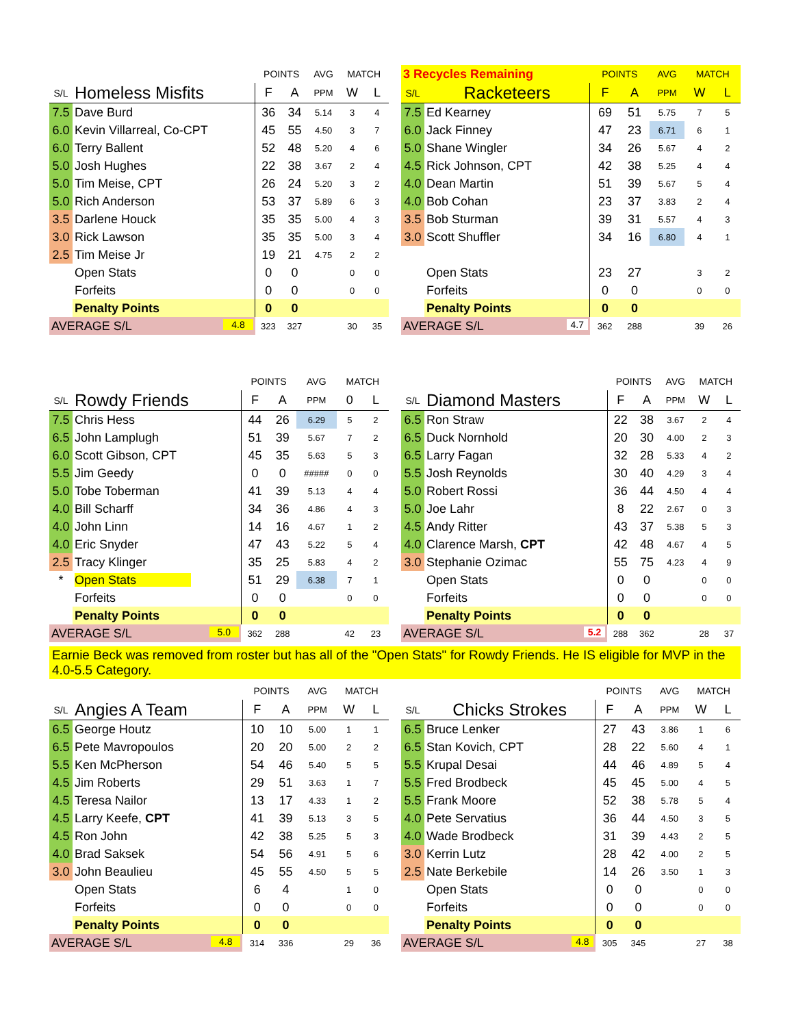| | | POINTS | | AVG | MATCH | |
| --- | --- | --- | --- | --- | --- | --- |
| S/L | Homeless Misfits | F | A | PPM | W | L |
| 7.5 | Dave Burd | 36 | 34 | 5.14 | 3 | 4 |
| 6.0 | Kevin Villarreal, Co-CPT | 45 | 55 | 4.50 | 3 | 7 |
| 6.0 | Terry Ballent | 52 | 48 | 5.20 | 4 | 6 |
| 5.0 | Josh Hughes | 22 | 38 | 3.67 | 2 | 4 |
| 5.0 | Tim Meise, CPT | 26 | 24 | 5.20 | 3 | 2 |
| 5.0 | Rich Anderson | 53 | 37 | 5.89 | 6 | 3 |
| 3.5 | Darlene Houck | 35 | 35 | 5.00 | 4 | 3 |
| 3.0 | Rick Lawson | 35 | 35 | 5.00 | 3 | 4 |
| 2.5 | Tim Meise Jr | 19 | 21 | 4.75 | 2 | 2 |
| | Open Stats | 0 | 0 | | 0 | 0 |
| | Forfeits | 0 | 0 | | 0 | 0 |
| | Penalty Points | 0 | 0 | | | |
| AVERAGE S/L 4.8 | | 323 | 327 | | 30 | 35 |
| 3 Recycles Remaining | | POINTS | | AVG | MATCH | |
| --- | --- | --- | --- | --- | --- | --- |
| S/L | Racketeers | F | A | PPM | W | L |
| 7.5 | Ed Kearney | 69 | 51 | 5.75 | 7 | 5 |
| 6.0 | Jack Finney | 47 | 23 | 6.71 | 6 | 1 |
| 5.0 | Shane Wingler | 34 | 26 | 5.67 | 4 | 2 |
| 4.5 | Rick Johnson, CPT | 42 | 38 | 5.25 | 4 | 4 |
| 4.0 | Dean Martin | 51 | 39 | 5.67 | 5 | 4 |
| 4.0 | Bob Cohan | 23 | 37 | 3.83 | 2 | 4 |
| 3.5 | Bob Sturman | 39 | 31 | 5.57 | 4 | 3 |
| 3.0 | Scott Shuffler | 34 | 16 | 6.80 | 4 | 1 |
| | Open Stats | 23 | 27 | | 3 | 2 |
| | Forfeits | 0 | 0 | | 0 | 0 |
| | Penalty Points | 0 | 0 | | | |
| AVERAGE S/L 4.7 | | 362 | 288 | | 39 | 26 |
| | | POINTS | | AVG | MATCH | |
| --- | --- | --- | --- | --- | --- | --- |
| S/L | Rowdy Friends | F | A | PPM | 0 | L |
| 7.5 | Chris Hess | 44 | 26 | 6.29 | 5 | 2 |
| 6.5 | John Lamplugh | 51 | 39 | 5.67 | 7 | 2 |
| 6.0 | Scott Gibson, CPT | 45 | 35 | 5.63 | 5 | 3 |
| 5.5 | Jim Geedy | 0 | 0 | ##### | 0 | 0 |
| 5.0 | Tobe Toberman | 41 | 39 | 5.13 | 4 | 4 |
| 4.0 | Bill Scharff | 34 | 36 | 4.86 | 4 | 3 |
| 4.0 | John Linn | 14 | 16 | 4.67 | 1 | 2 |
| 4.0 | Eric Snyder | 47 | 43 | 5.22 | 5 | 4 |
| 2.5 | Tracy Klinger | 35 | 25 | 5.83 | 4 | 2 |
| * | Open Stats | 51 | 29 | 6.38 | 7 | 1 |
| | Forfeits | 0 | 0 | | 0 | 0 |
| | Penalty Points | 0 | 0 | | | |
| AVERAGE S/L 5.0 | | 362 | 288 | | 42 | 23 |
| | | POINTS | | AVG | MATCH | |
| --- | --- | --- | --- | --- | --- | --- |
| S/L | Diamond Masters | F | A | PPM | W | L |
| 6.5 | Ron Straw | 22 | 38 | 3.67 | 2 | 4 |
| 6.5 | Duck Nornhold | 20 | 30 | 4.00 | 2 | 3 |
| 6.5 | Larry Fagan | 32 | 28 | 5.33 | 4 | 2 |
| 5.5 | Josh Reynolds | 30 | 40 | 4.29 | 3 | 4 |
| 5.0 | Robert Rossi | 36 | 44 | 4.50 | 4 | 4 |
| 5.0 | Joe Lahr | 8 | 22 | 2.67 | 0 | 3 |
| 4.5 | Andy Ritter | 43 | 37 | 5.38 | 5 | 3 |
| 4.0 | Clarence Marsh, CPT | 42 | 48 | 4.67 | 4 | 5 |
| 3.0 | Stephanie Ozimac | 55 | 75 | 4.23 | 4 | 9 |
| | Open Stats | 0 | 0 | | 0 | 0 |
| | Forfeits | 0 | 0 | | 0 | 0 |
| | Penalty Points | 0 | 0 | | | |
| AVERAGE S/L 5.2 | | 288 | 362 | | 28 | 37 |
Earnie Beck was removed from roster but has all of the "Open Stats" for Rowdy Friends. He IS eligible for MVP in the 4.0-5.5 Category.
| | | POINTS | | AVG | MATCH | |
| --- | --- | --- | --- | --- | --- | --- |
| S/L | Angies A Team | F | A | PPM | W | L |
| 6.5 | George Houtz | 10 | 10 | 5.00 | 1 | 1 |
| 6.5 | Pete Mavropoulos | 20 | 20 | 5.00 | 2 | 2 |
| 5.5 | Ken McPherson | 54 | 46 | 5.40 | 5 | 5 |
| 4.5 | Jim Roberts | 29 | 51 | 3.63 | 1 | 7 |
| 4.5 | Teresa Nailor | 13 | 17 | 4.33 | 1 | 2 |
| 4.5 | Larry Keefe, CPT | 41 | 39 | 5.13 | 3 | 5 |
| 4.5 | Ron John | 42 | 38 | 5.25 | 5 | 3 |
| 4.0 | Brad Saksek | 54 | 56 | 4.91 | 5 | 6 |
| 3.0 | John Beaulieu | 45 | 55 | 4.50 | 5 | 5 |
| | Open Stats | 6 | 4 | | 1 | 0 |
| | Forfeits | 0 | 0 | | 0 | 0 |
| | Penalty Points | 0 | 0 | | | |
| AVERAGE S/L 4.8 | | 314 | 336 | | 29 | 36 |
| | | POINTS | | AVG | MATCH | |
| --- | --- | --- | --- | --- | --- | --- |
| S/L | Chicks Strokes | F | A | PPM | W | L |
| 6.5 | Bruce Lenker | 27 | 43 | 3.86 | 1 | 6 |
| 6.5 | Stan Kovich, CPT | 28 | 22 | 5.60 | 4 | 1 |
| 5.5 | Krupal Desai | 44 | 46 | 4.89 | 5 | 4 |
| 5.5 | Fred Brodbeck | 45 | 45 | 5.00 | 4 | 5 |
| 5.5 | Frank Moore | 52 | 38 | 5.78 | 5 | 4 |
| 4.0 | Pete Servatius | 36 | 44 | 4.50 | 3 | 5 |
| 4.0 | Wade Brodbeck | 31 | 39 | 4.43 | 2 | 5 |
| 3.0 | Kerrin Lutz | 28 | 42 | 4.00 | 2 | 5 |
| 2.5 | Nate Berkebile | 14 | 26 | 3.50 | 1 | 3 |
| | Open Stats | 0 | 0 | | 0 | 0 |
| | Forfeits | 0 | 0 | | 0 | 0 |
| | Penalty Points | 0 | 0 | | | |
| AVERAGE S/L 4.8 | | 305 | 345 | | 27 | 38 |